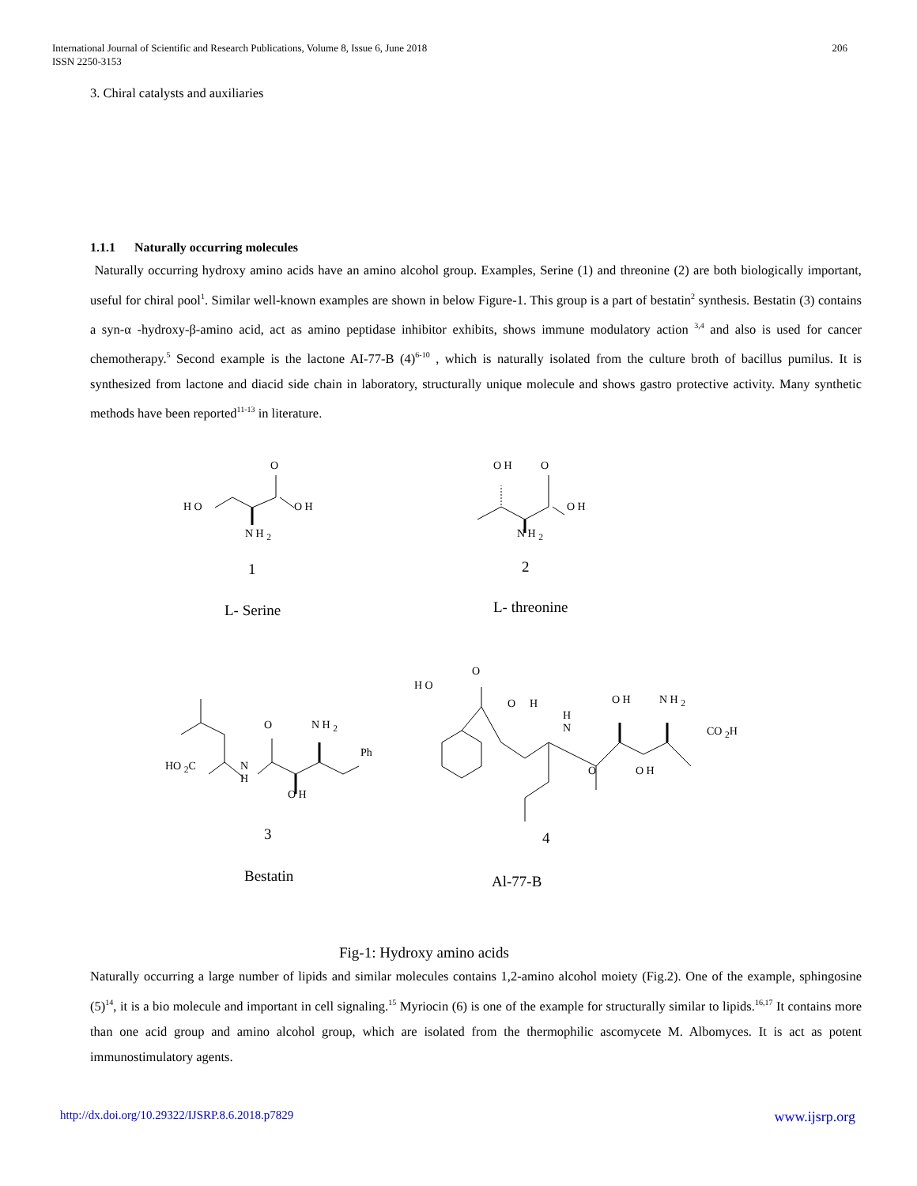International Journal of Scientific and Research Publications, Volume 8, Issue 6, June 2018
ISSN 2250-3153
206
3. Chiral catalysts and auxiliaries
1.1.1 Naturally occurring molecules
Naturally occurring hydroxy amino acids have an amino alcohol group. Examples, Serine (1) and threonine (2) are both biologically important, useful for chiral pool<sup>1</sup>. Similar well-known examples are shown in below Figure-1. This group is a part of bestatin<sup>2</sup> synthesis. Bestatin (3) contains a syn-α -hydroxy-β-amino acid, act as amino peptidase inhibitor exhibits, shows immune modulatory action <sup>3,4</sup> and also is used for cancer chemotherapy.<sup>5</sup> Second example is the lactone AI-77-B (4)<sup>6-10</sup> , which is naturally isolated from the culture broth of bacillus pumilus. It is synthesized from lactone and diacid side chain in laboratory, structurally unique molecule and shows gastro protective activity. Many synthetic methods have been reported<sup>11-13</sup> in literature.
O
H O O H
N H <sub>2</sub>
1
L- Serine
O H O
O H
N H <sub>2</sub>
2
L- threonine
O N H <sub>2</sub>
Ph
HO <sub>2</sub>C
N
H
O H
3
Bestatin
H O
O
O H
H
N
O H N H <sub>2</sub>
CO <sub>2</sub>H
O O H
4
Al-77-B
Fig-1: Hydroxy amino acids
Naturally occurring a large number of lipids and similar molecules contains 1,2-amino alcohol moiety (Fig.2). One of the example, sphingosine (5)<sup>14</sup>, it is a bio molecule and important in cell signaling.<sup>15</sup> Myriocin (6) is one of the example for structurally similar to lipids.<sup>16,17</sup> It contains more than one acid group and amino alcohol group, which are isolated from the thermophilic ascomycete M. Albomyces. It is act as potent immunostimulatory agents.
http://dx.doi.org/10.29322/IJSRP.8.6.2018.p7829 www.ijsrp.org